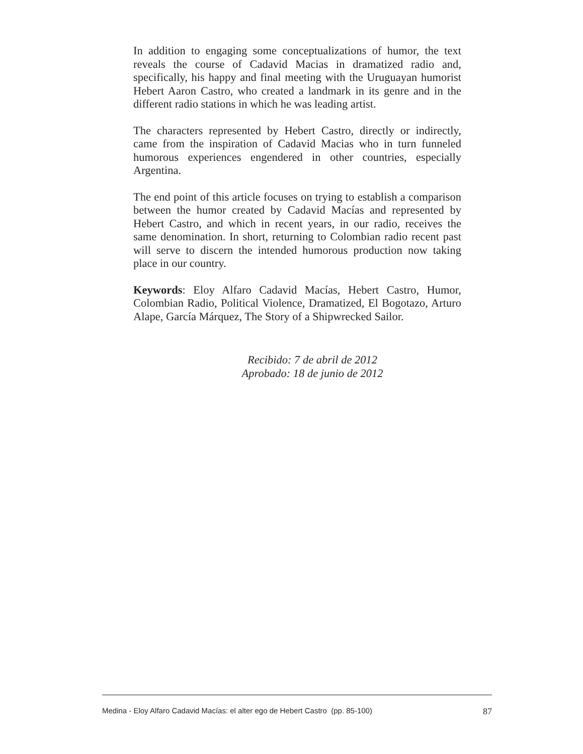In addition to engaging some conceptualizations of humor, the text reveals the course of Cadavid Macias in dramatized radio and, specifically, his happy and final meeting with the Uruguayan humorist Hebert Aaron Castro, who created a landmark in its genre and in the different radio stations in which he was leading artist.
The characters represented by Hebert Castro, directly or indirectly, came from the inspiration of Cadavid Macias who in turn funneled humorous experiences engendered in other countries, especially Argentina.
The end point of this article focuses on trying to establish a comparison between the humor created by Cadavid Macías and represented by Hebert Castro, and which in recent years, in our radio, receives the same denomination. In short, returning to Colombian radio recent past will serve to discern the intended humorous production now taking place in our country.
Keywords: Eloy Alfaro Cadavid Macías, Hebert Castro, Humor, Colombian Radio, Political Violence, Dramatized, El Bogotazo, Arturo Alape, García Márquez, The Story of a Shipwrecked Sailor.
Recibido: 7 de abril de 2012
Aprobado: 18 de junio de 2012
Medina - Eloy Alfaro Cadavid Macías: el alter ego de Hebert Castro (pp. 85-100) 87